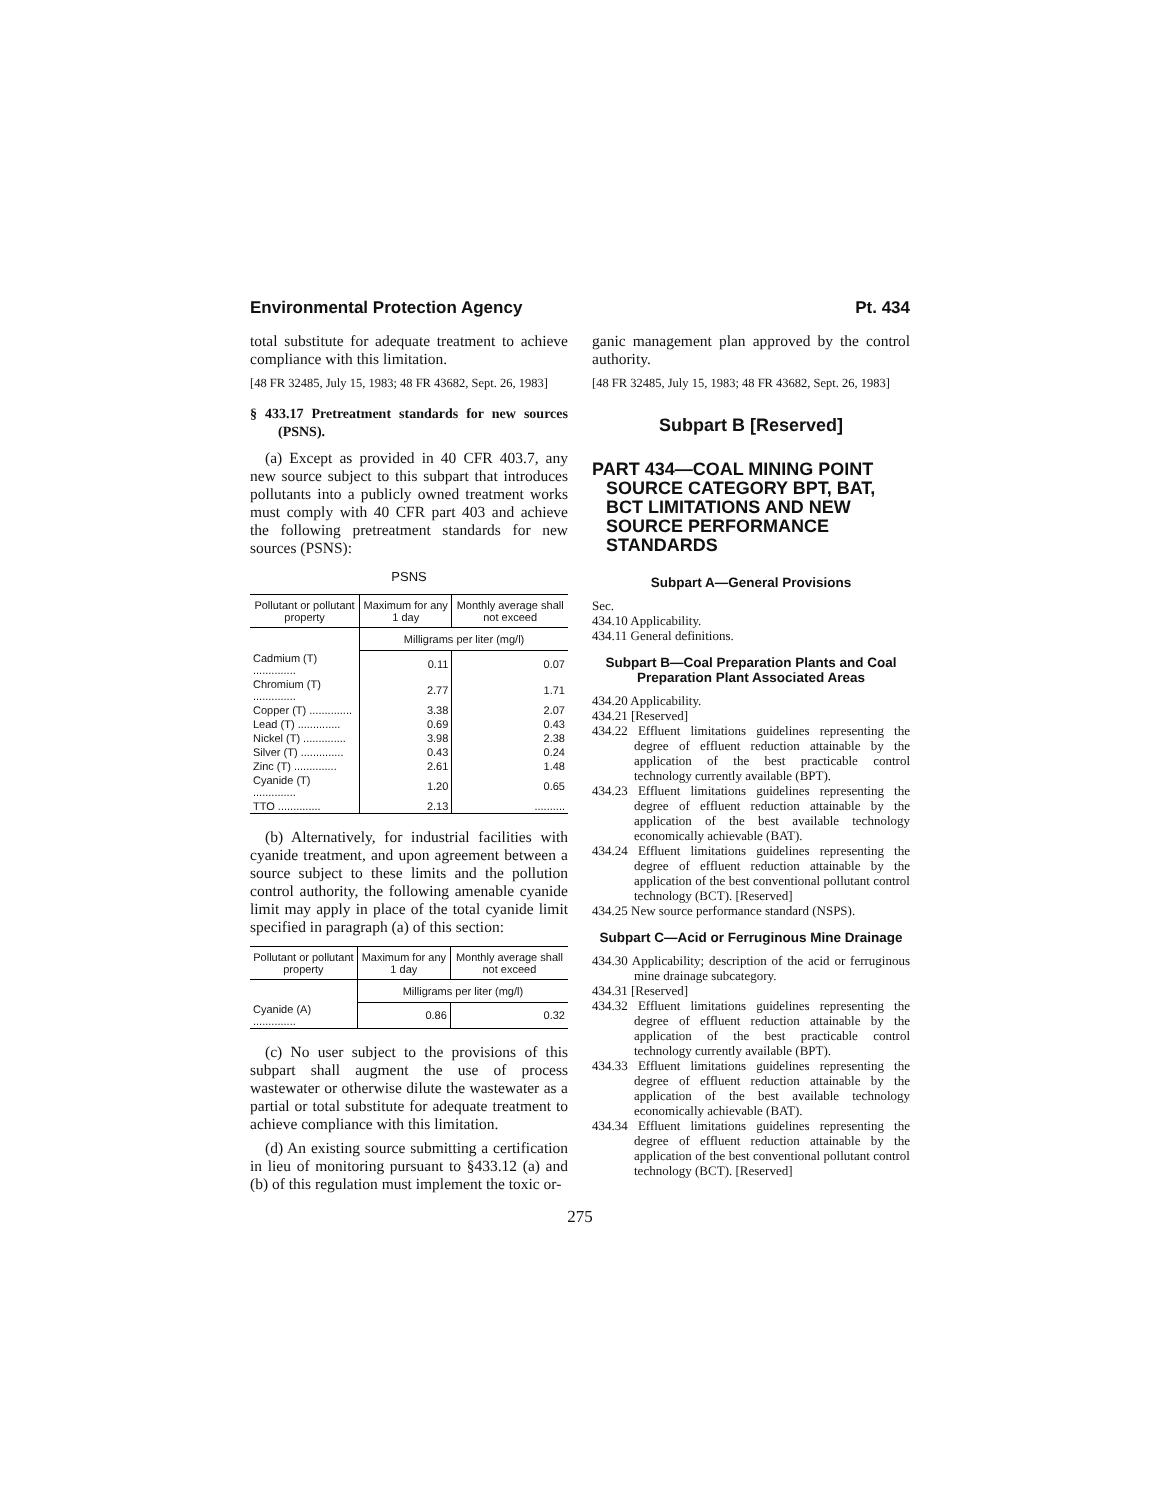Environmental Protection Agency Pt. 434
total substitute for adequate treatment to achieve compliance with this limitation.
[48 FR 32485, July 15, 1983; 48 FR 43682, Sept. 26, 1983]
§ 433.17 Pretreatment standards for new sources (PSNS).
(a) Except as provided in 40 CFR 403.7, any new source subject to this subpart that introduces pollutants into a publicly owned treatment works must comply with 40 CFR part 403 and achieve the following pretreatment standards for new sources (PSNS):
PSNS
| Pollutant or pollutant property | Maximum for any 1 day | Monthly average shall not exceed |
| --- | --- | --- |
| | Milligrams per liter (mg/l) | |
| Cadmium (T) .............. | 0.11 | 0.07 |
| Chromium (T) .............. | 2.77 | 1.71 |
| Copper (T) .............. | 3.38 | 2.07 |
| Lead (T) .............. | 0.69 | 0.43 |
| Nickel (T) .............. | 3.98 | 2.38 |
| Silver (T) .............. | 0.43 | 0.24 |
| Zinc (T) .............. | 2.61 | 1.48 |
| Cyanide (T) .............. | 1.20 | 0.65 |
| TTO .............. | 2.13 | .......... |
(b) Alternatively, for industrial facilities with cyanide treatment, and upon agreement between a source subject to these limits and the pollution control authority, the following amenable cyanide limit may apply in place of the total cyanide limit specified in paragraph (a) of this section:
| Pollutant or pollutant property | Maximum for any 1 day | Monthly average shall not exceed |
| --- | --- | --- |
| | Milligrams per liter (mg/l) | |
| Cyanide (A) .............. | 0.86 | 0.32 |
(c) No user subject to the provisions of this subpart shall augment the use of process wastewater or otherwise dilute the wastewater as a partial or total substitute for adequate treatment to achieve compliance with this limitation.
(d) An existing source submitting a certification in lieu of monitoring pursuant to §433.12 (a) and (b) of this regulation must implement the toxic or-
ganic management plan approved by the control authority.
[48 FR 32485, July 15, 1983; 48 FR 43682, Sept. 26, 1983]
Subpart B [Reserved]
PART 434—COAL MINING POINT SOURCE CATEGORY BPT, BAT, BCT LIMITATIONS AND NEW SOURCE PERFORMANCE STANDARDS
Subpart A—General Provisions
Sec.
434.10 Applicability.
434.11 General definitions.
Subpart B—Coal Preparation Plants and Coal Preparation Plant Associated Areas
434.20 Applicability.
434.21 [Reserved]
434.22 Effluent limitations guidelines representing the degree of effluent reduction attainable by the application of the best practicable control technology currently available (BPT).
434.23 Effluent limitations guidelines representing the degree of effluent reduction attainable by the application of the best available technology economically achievable (BAT).
434.24 Effluent limitations guidelines representing the degree of effluent reduction attainable by the application of the best conventional pollutant control technology (BCT). [Reserved]
434.25 New source performance standard (NSPS).
Subpart C—Acid or Ferruginous Mine Drainage
434.30 Applicability; description of the acid or ferruginous mine drainage subcategory.
434.31 [Reserved]
434.32 Effluent limitations guidelines representing the degree of effluent reduction attainable by the application of the best practicable control technology currently available (BPT).
434.33 Effluent limitations guidelines representing the degree of effluent reduction attainable by the application of the best available technology economically achievable (BAT).
434.34 Effluent limitations guidelines representing the degree of effluent reduction attainable by the application of the best conventional pollutant control technology (BCT). [Reserved]
275